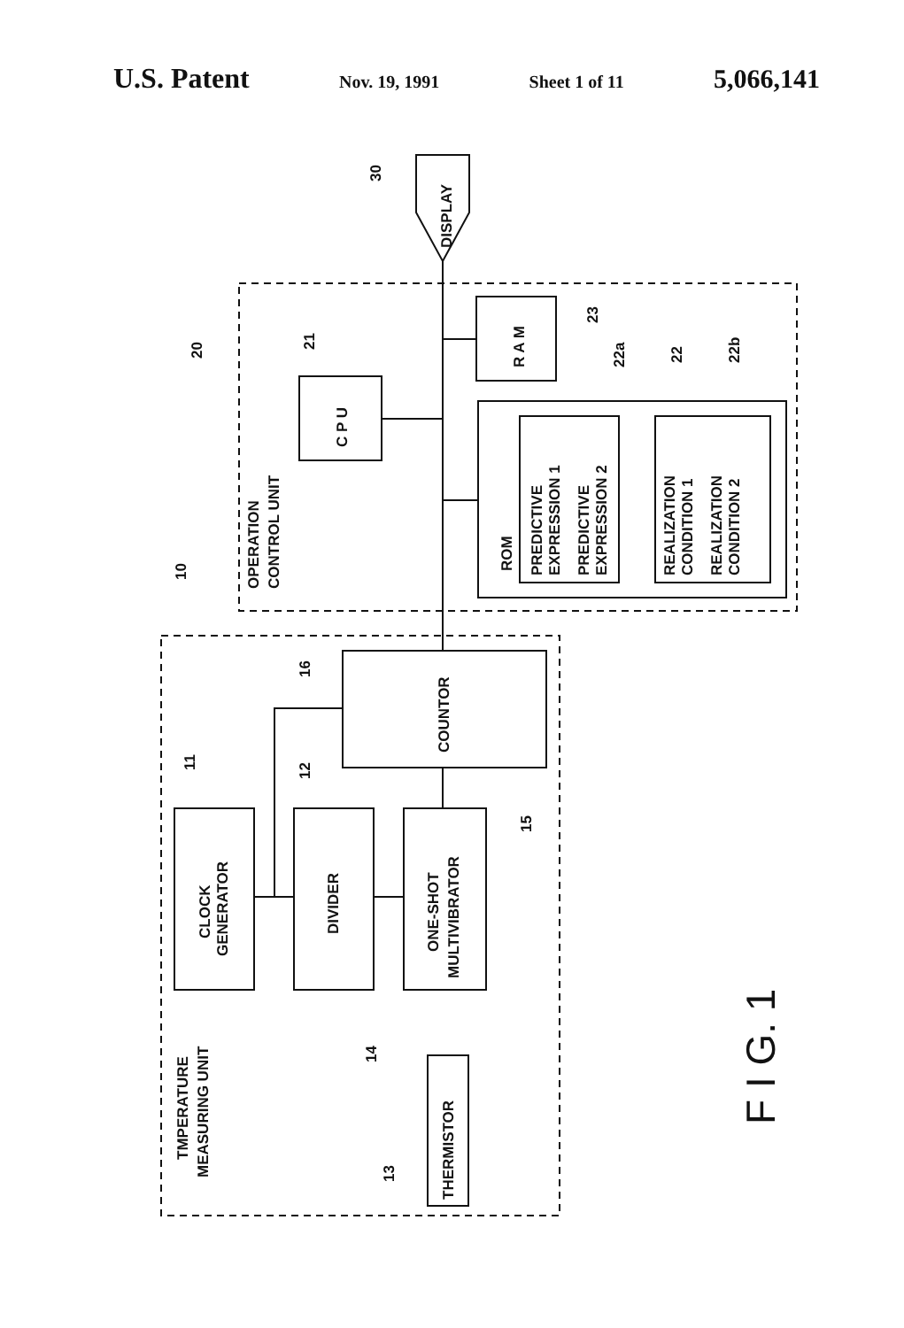U.S. Patent Nov. 19, 1991 Sheet 1 of 11 5,066,141
DISPLAY
C P U
R A M
ROM
PREDICTIVE
EXPRESSION 1
PREDICTIVE
EXPRESSION 2
REALIZATION
CONDITION 1
REALIZATION
CONDITION 2
OPERATION
CONTROL UNIT
COUNTOR
CLOCK
GENERATOR
DIVIDER
ONE-SHOT
MULTIVIBRATOR
THERMISTOR
TMPERATURE
MEASURING UNIT
30
20
21
23
22a
22
22b
10
16
11
12
15
14
13
F I G. 1